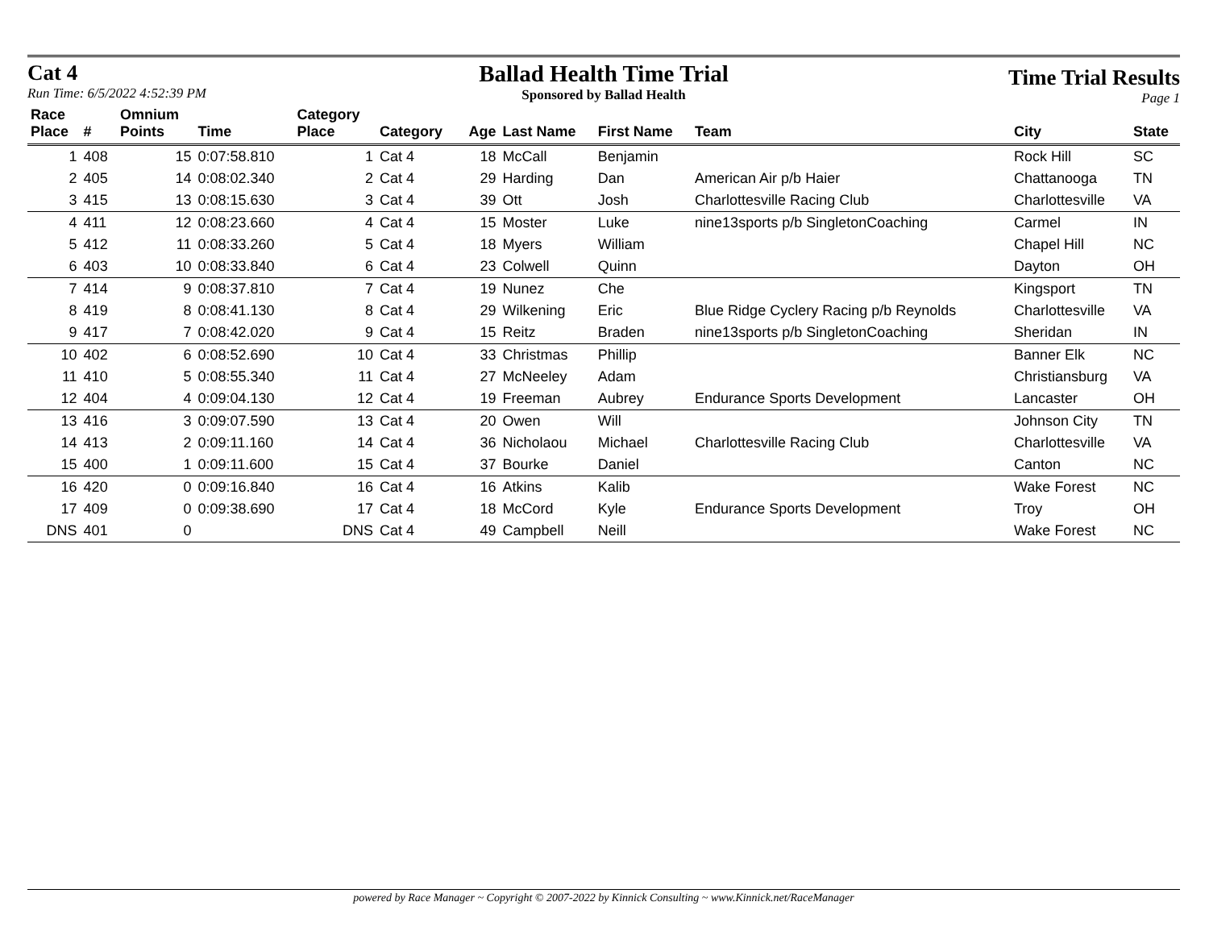Cat 4
Run Time: 6/5/2022 4:52:39 PM
Ballad Health Time Trial
Sponsored by Ballad Health
Time Trial Results
Page 1
| Race | | Omnium | | Category | | | | | | | |
| --- | --- | --- | --- | --- | --- | --- | --- | --- | --- | --- | --- |
| Place | # | Points | Time | Place | Category | Age | Last Name | First Name | Team | City | State |
| 1 | 408 | 15 | 0:07:58.810 | 1 | Cat 4 | 18 | McCall | Benjamin | | Rock Hill | SC |
| 2 | 405 | 14 | 0:08:02.340 | 2 | Cat 4 | 29 | Harding | Dan | American Air p/b Haier | Chattanooga | TN |
| 3 | 415 | 13 | 0:08:15.630 | 3 | Cat 4 | 39 | Ott | Josh | Charlottesville Racing Club | Charlottesville | VA |
| 4 | 411 | 12 | 0:08:23.660 | 4 | Cat 4 | 15 | Moster | Luke | nine13sports p/b SingletonCoaching | Carmel | IN |
| 5 | 412 | 11 | 0:08:33.260 | 5 | Cat 4 | 18 | Myers | William | | Chapel Hill | NC |
| 6 | 403 | 10 | 0:08:33.840 | 6 | Cat 4 | 23 | Colwell | Quinn | | Dayton | OH |
| 7 | 414 | 9 | 0:08:37.810 | 7 | Cat 4 | 19 | Nunez | Che | | Kingsport | TN |
| 8 | 419 | 8 | 0:08:41.130 | 8 | Cat 4 | 29 | Wilkening | Eric | Blue Ridge Cyclery Racing p/b Reynolds | Charlottesville | VA |
| 9 | 417 | 7 | 0:08:42.020 | 9 | Cat 4 | 15 | Reitz | Braden | nine13sports p/b SingletonCoaching | Sheridan | IN |
| 10 | 402 | 6 | 0:08:52.690 | 10 | Cat 4 | 33 | Christmas | Phillip | | Banner Elk | NC |
| 11 | 410 | 5 | 0:08:55.340 | 11 | Cat 4 | 27 | McNeeley | Adam | | Christiansburg | VA |
| 12 | 404 | 4 | 0:09:04.130 | 12 | Cat 4 | 19 | Freeman | Aubrey | Endurance Sports Development | Lancaster | OH |
| 13 | 416 | 3 | 0:09:07.590 | 13 | Cat 4 | 20 | Owen | Will | | Johnson City | TN |
| 14 | 413 | 2 | 0:09:11.160 | 14 | Cat 4 | 36 | Nicholaou | Michael | Charlottesville Racing Club | Charlottesville | VA |
| 15 | 400 | 1 | 0:09:11.600 | 15 | Cat 4 | 37 | Bourke | Daniel | | Canton | NC |
| 16 | 420 | 0 | 0:09:16.840 | 16 | Cat 4 | 16 | Atkins | Kalib | | Wake Forest | NC |
| 17 | 409 | 0 | 0:09:38.690 | 17 | Cat 4 | 18 | McCord | Kyle | Endurance Sports Development | Troy | OH |
| DNS | 401 | 0 | | DNS | Cat 4 | 49 | Campbell | Neill | | Wake Forest | NC |
powered by Race Manager ~ Copyright © 2007-2022 by Kinnick Consulting ~ www.Kinnick.net/RaceManager